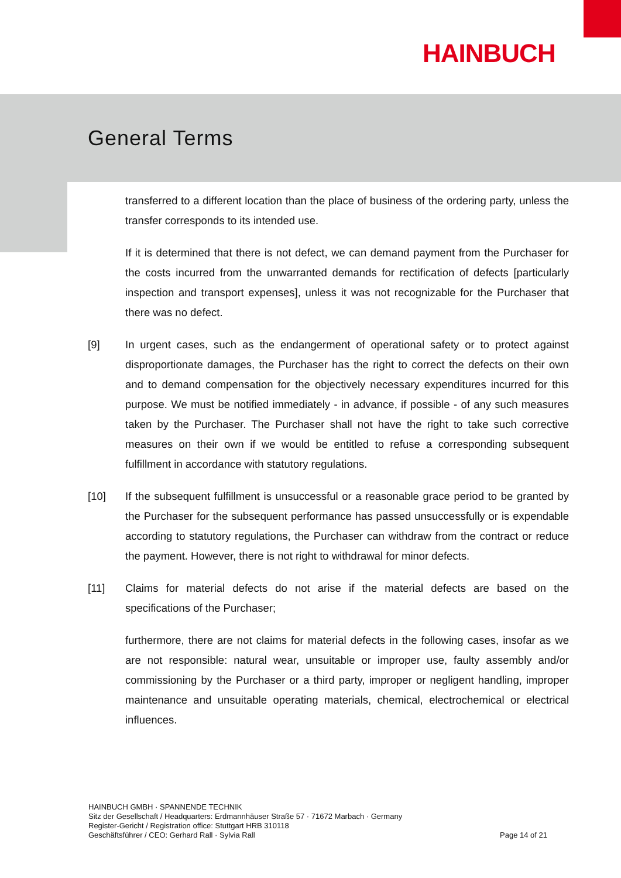HAINBUCH
General Terms
transferred to a different location than the place of business of the ordering party, unless the transfer corresponds to its intended use.
If it is determined that there is not defect, we can demand payment from the Purchaser for the costs incurred from the unwarranted demands for rectification of defects [particularly inspection and transport expenses], unless it was not recognizable for the Purchaser that there was no defect.
[9] In urgent cases, such as the endangerment of operational safety or to protect against disproportionate damages, the Purchaser has the right to correct the defects on their own and to demand compensation for the objectively necessary expenditures incurred for this purpose. We must be notified immediately - in advance, if possible - of any such measures taken by the Purchaser. The Purchaser shall not have the right to take such corrective measures on their own if we would be entitled to refuse a corresponding subsequent fulfillment in accordance with statutory regulations.
[10] If the subsequent fulfillment is unsuccessful or a reasonable grace period to be granted by the Purchaser for the subsequent performance has passed unsuccessfully or is expendable according to statutory regulations, the Purchaser can withdraw from the contract or reduce the payment. However, there is not right to withdrawal for minor defects.
[11] Claims for material defects do not arise if the material defects are based on the specifications of the Purchaser;
furthermore, there are not claims for material defects in the following cases, insofar as we are not responsible: natural wear, unsuitable or improper use, faulty assembly and/or commissioning by the Purchaser or a third party, improper or negligent handling, improper maintenance and unsuitable operating materials, chemical, electrochemical or electrical influences.
HAINBUCH GMBH · SPANNENDE TECHNIK
Sitz der Gesellschaft / Headquarters: Erdmannhäuser Straße 57 · 71672 Marbach · Germany
Register-Gericht / Registration office: Stuttgart HRB 310118
Geschäftsführer / CEO: Gerhard Rall · Sylvia Rall
Page 14 of 21